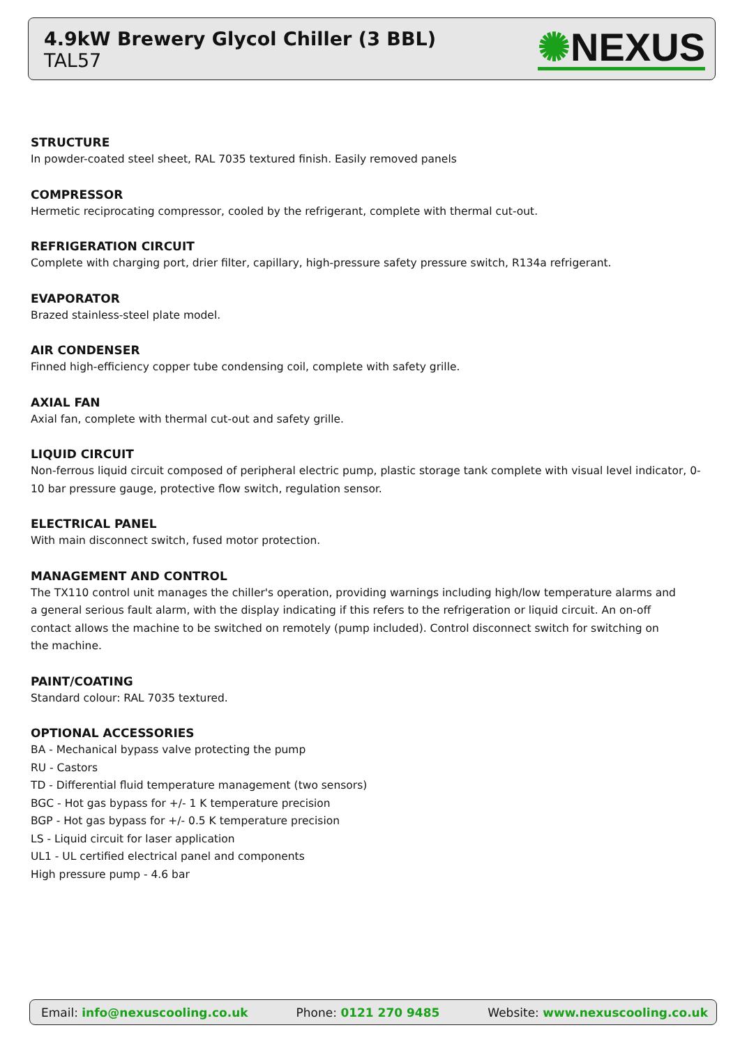4.9kW Brewery Glycol Chiller (3 BBL)
TAL57
✺NEXUS
STRUCTURE
In powder-coated steel sheet, RAL 7035 textured finish. Easily removed panels
COMPRESSOR
Hermetic reciprocating compressor, cooled by the refrigerant, complete with thermal cut-out.
REFRIGERATION CIRCUIT
Complete with charging port, drier filter, capillary, high-pressure safety pressure switch, R134a refrigerant.
EVAPORATOR
Brazed stainless-steel plate model.
AIR CONDENSER
Finned high-efficiency copper tube condensing coil, complete with safety grille.
AXIAL FAN
Axial fan, complete with thermal cut-out and safety grille.
LIQUID CIRCUIT
Non-ferrous liquid circuit composed of peripheral electric pump, plastic storage tank complete with visual level indicator, 0-10 bar pressure gauge, protective flow switch, regulation sensor.
ELECTRICAL PANEL
With main disconnect switch, fused motor protection.
MANAGEMENT AND CONTROL
The TX110 control unit manages the chiller's operation, providing warnings including high/low temperature alarms and a general serious fault alarm, with the display indicating if this refers to the refrigeration or liquid circuit. An on-off contact allows the machine to be switched on remotely (pump included). Control disconnect switch for switching on the machine.
PAINT/COATING
Standard colour: RAL 7035 textured.
OPTIONAL ACCESSORIES
BA - Mechanical bypass valve protecting the pump
RU - Castors
TD - Differential fluid temperature management (two sensors)
BGC - Hot gas bypass for +/- 1 K temperature precision
BGP - Hot gas bypass for +/- 0.5 K temperature precision
LS - Liquid circuit for laser application
UL1 - UL certified electrical panel and components
High pressure pump - 4.6 bar
Email: info@nexuscooling.co.uk Phone: 0121 270 9485 Website: www.nexuscooling.co.uk